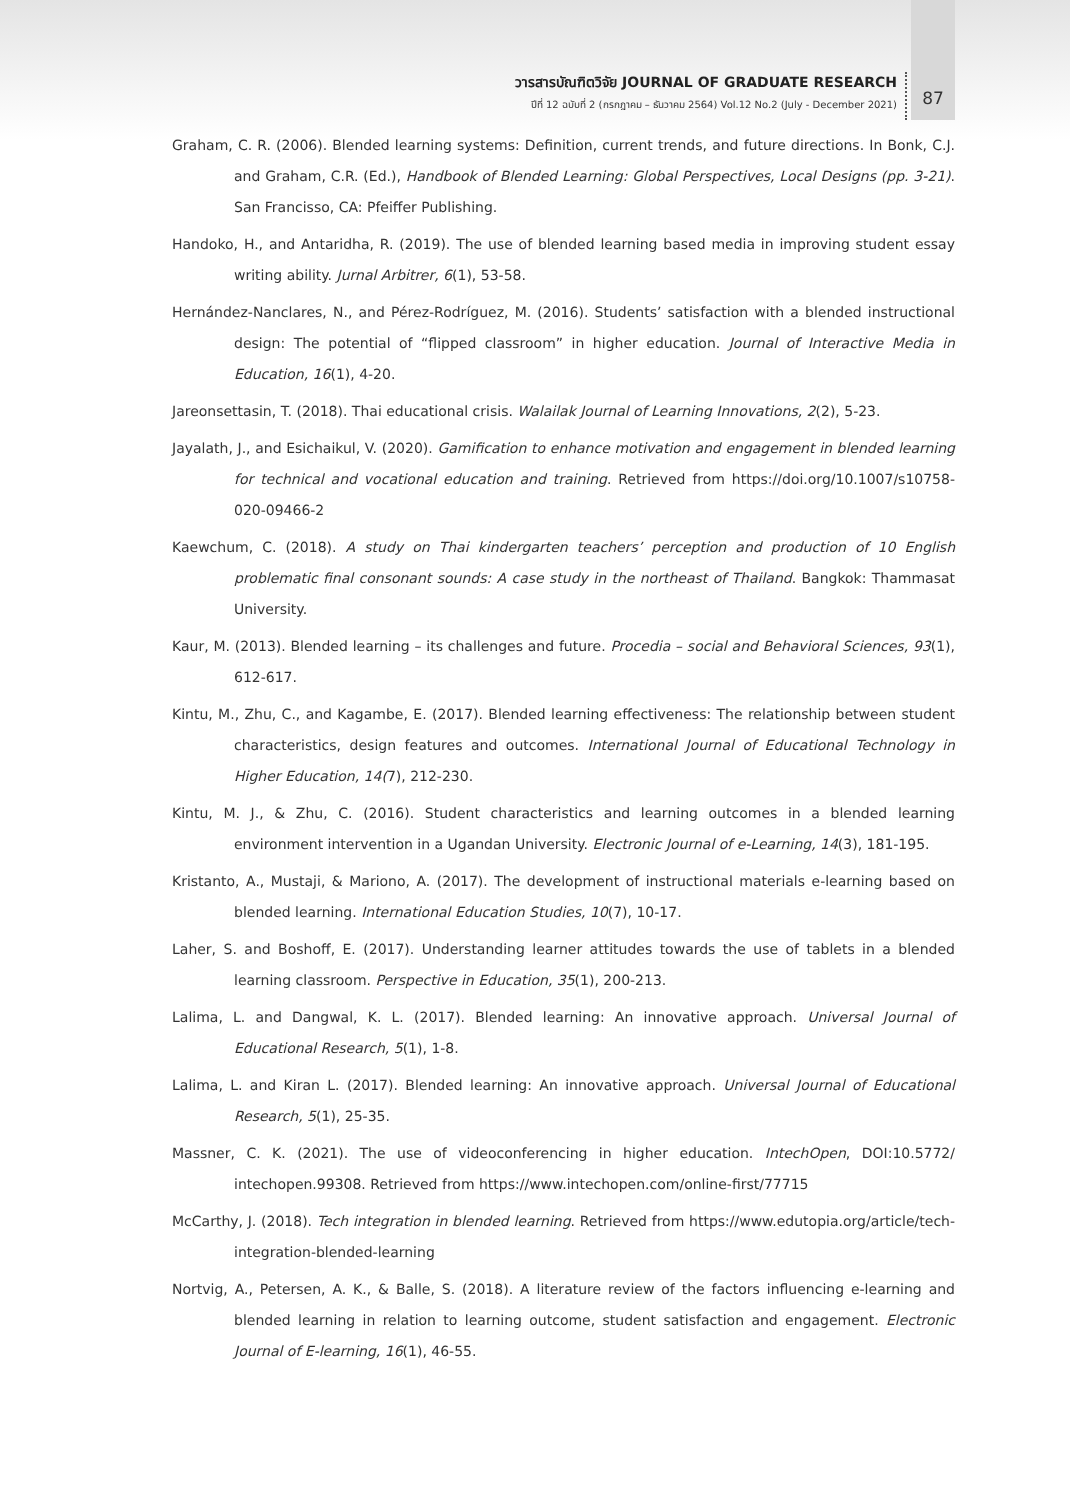วารสารบัณฑิตวิจัย JOURNAL OF GRADUATE RESEARCH
ปีที่ 12 ฉบับที่ 2 (กรกฎาคม – ธันวาคม 2564) Vol.12 No.2 (July - December 2021)
87
Graham, C. R. (2006). Blended learning systems: Definition, current trends, and future directions. In Bonk, C.J. and Graham, C.R. (Ed.), Handbook of Blended Learning: Global Perspectives, Local Designs (pp. 3-21). San Francisso, CA: Pfeiffer Publishing.
Handoko, H., and Antaridha, R. (2019). The use of blended learning based media in improving student essay writing ability. Jurnal Arbitrer, 6(1), 53-58.
Hernández-Nanclares, N., and Pérez-Rodríguez, M. (2016). Students’ satisfaction with a blended instructional design: The potential of “flipped classroom” in higher education. Journal of Interactive Media in Education, 16(1), 4-20.
Jareonsettasin, T. (2018). Thai educational crisis. Walailak Journal of Learning Innovations, 2(2), 5-23.
Jayalath, J., and Esichaikul, V. (2020). Gamification to enhance motivation and engagement in blended learning for technical and vocational education and training. Retrieved from https://doi.org/10.1007/s10758-020-09466-2
Kaewchum, C. (2018). A study on Thai kindergarten teachers’ perception and production of 10 English problematic final consonant sounds: A case study in the northeast of Thailand. Bangkok: Thammasat University.
Kaur, M. (2013). Blended learning – its challenges and future. Procedia – social and Behavioral Sciences, 93(1), 612-617.
Kintu, M., Zhu, C., and Kagambe, E. (2017). Blended learning effectiveness: The relationship between student characteristics, design features and outcomes. International Journal of Educational Technology in Higher Education, 14(7), 212-230.
Kintu, M. J., & Zhu, C. (2016). Student characteristics and learning outcomes in a blended learning environment intervention in a Ugandan University. Electronic Journal of e-Learning, 14(3), 181-195.
Kristanto, A., Mustaji, & Mariono, A. (2017). The development of instructional materials e-learning based on blended learning. International Education Studies, 10(7), 10-17.
Laher, S. and Boshoff, E. (2017). Understanding learner attitudes towards the use of tablets in a blended learning classroom. Perspective in Education, 35(1), 200-213.
Lalima, L. and Dangwal, K. L. (2017). Blended learning: An innovative approach. Universal Journal of Educational Research, 5(1), 1-8.
Lalima, L. and Kiran L. (2017). Blended learning: An innovative approach. Universal Journal of Educational Research, 5(1), 25-35.
Massner, C. K. (2021). The use of videoconferencing in higher education. IntechOpen, DOI:10.5772/ intechopen.99308. Retrieved from https://www.intechopen.com/online-first/77715
McCarthy, J. (2018). Tech integration in blended learning. Retrieved from https://www.edutopia.org/article/tech-integration-blended-learning
Nortvig, A., Petersen, A. K., & Balle, S. (2018). A literature review of the factors influencing e-learning and blended learning in relation to learning outcome, student satisfaction and engagement. Electronic Journal of E-learning, 16(1), 46-55.